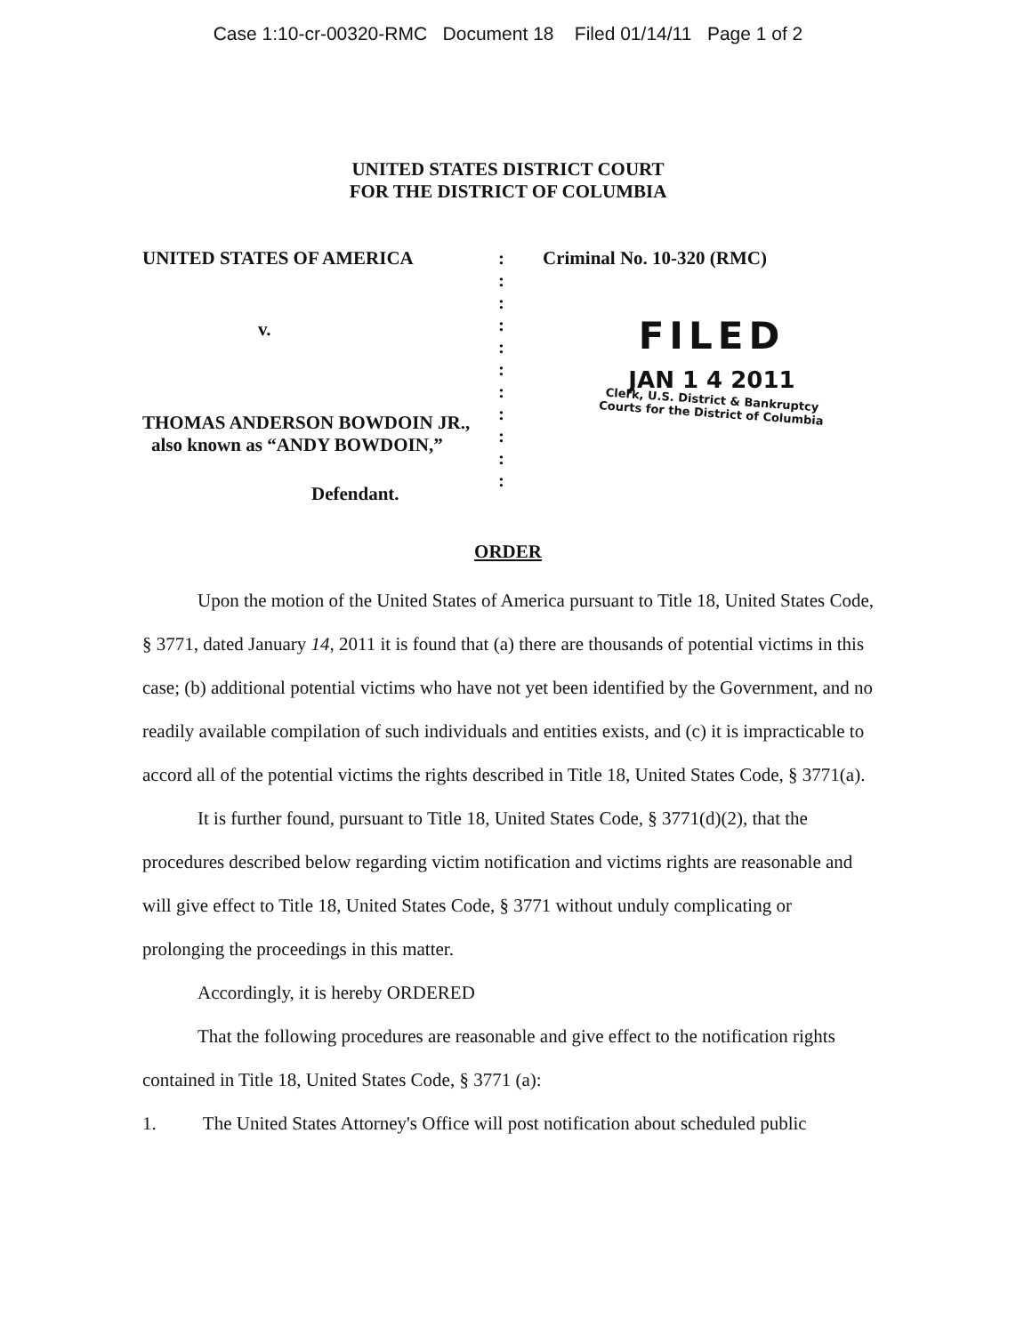Case 1:10-cr-00320-RMC Document 18 Filed 01/14/11 Page 1 of 2
UNITED STATES DISTRICT COURT
FOR THE DISTRICT OF COLUMBIA
UNITED STATES OF AMERICA
v.
THOMAS ANDERSON BOWDOIN JR.,
also known as “ANDY BOWDOIN,”
Defendant.
:
:
:
:
:
:
:
:
:
:
:
Criminal No. 10-320 (RMC)
FILED
JAN 1 4 2011
Clerk, U.S. District & Bankruptcy
Courts for the District of Columbia
ORDER
Upon the motion of the United States of America pursuant to Title 18, United States Code, § 3771, dated January 14, 2011 it is found that (a) there are thousands of potential victims in this case; (b) additional potential victims who have not yet been identified by the Government, and no readily available compilation of such individuals and entities exists, and (c) it is impracticable to accord all of the potential victims the rights described in Title 18, United States Code, § 3771(a).
It is further found, pursuant to Title 18, United States Code, § 3771(d)(2), that the procedures described below regarding victim notification and victims rights are reasonable and will give effect to Title 18, United States Code, § 3771 without unduly complicating or prolonging the proceedings in this matter.
Accordingly, it is hereby ORDERED
That the following procedures are reasonable and give effect to the notification rights contained in Title 18, United States Code, § 3771 (a):
1. The United States Attorney's Office will post notification about scheduled public